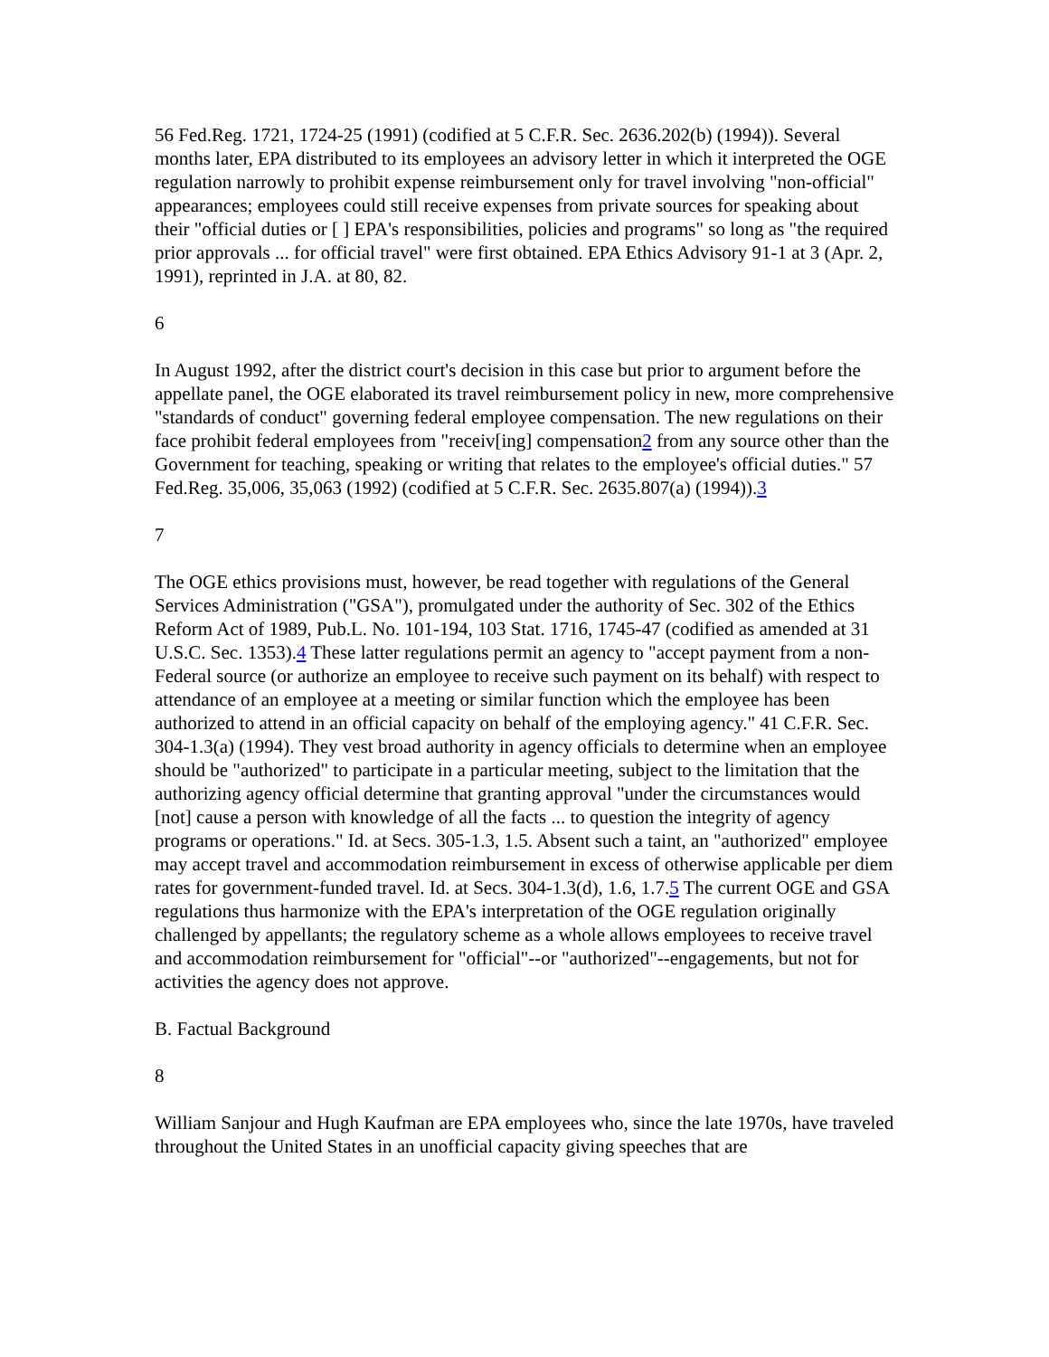56 Fed.Reg. 1721, 1724-25 (1991) (codified at 5 C.F.R. Sec. 2636.202(b) (1994)). Several months later, EPA distributed to its employees an advisory letter in which it interpreted the OGE regulation narrowly to prohibit expense reimbursement only for travel involving "non-official" appearances; employees could still receive expenses from private sources for speaking about their "official duties or [ ] EPA's responsibilities, policies and programs" so long as "the required prior approvals ... for official travel" were first obtained. EPA Ethics Advisory 91-1 at 3 (Apr. 2, 1991), reprinted in J.A. at 80, 82.
6
In August 1992, after the district court's decision in this case but prior to argument before the appellate panel, the OGE elaborated its travel reimbursement policy in new, more comprehensive "standards of conduct" governing federal employee compensation. The new regulations on their face prohibit federal employees from "receiv[ing] compensation2 from any source other than the Government for teaching, speaking or writing that relates to the employee's official duties." 57 Fed.Reg. 35,006, 35,063 (1992) (codified at 5 C.F.R. Sec. 2635.807(a) (1994)).3
7
The OGE ethics provisions must, however, be read together with regulations of the General Services Administration ("GSA"), promulgated under the authority of Sec. 302 of the Ethics Reform Act of 1989, Pub.L. No. 101-194, 103 Stat. 1716, 1745-47 (codified as amended at 31 U.S.C. Sec. 1353).4 These latter regulations permit an agency to "accept payment from a non-Federal source (or authorize an employee to receive such payment on its behalf) with respect to attendance of an employee at a meeting or similar function which the employee has been authorized to attend in an official capacity on behalf of the employing agency." 41 C.F.R. Sec. 304-1.3(a) (1994). They vest broad authority in agency officials to determine when an employee should be "authorized" to participate in a particular meeting, subject to the limitation that the authorizing agency official determine that granting approval "under the circumstances would [not] cause a person with knowledge of all the facts ... to question the integrity of agency programs or operations." Id. at Secs. 305-1.3, 1.5. Absent such a taint, an "authorized" employee may accept travel and accommodation reimbursement in excess of otherwise applicable per diem rates for government-funded travel. Id. at Secs. 304-1.3(d), 1.6, 1.7.5 The current OGE and GSA regulations thus harmonize with the EPA's interpretation of the OGE regulation originally challenged by appellants; the regulatory scheme as a whole allows employees to receive travel and accommodation reimbursement for "official"--or "authorized"--engagements, but not for activities the agency does not approve.
B. Factual Background
8
William Sanjour and Hugh Kaufman are EPA employees who, since the late 1970s, have traveled throughout the United States in an unofficial capacity giving speeches that are